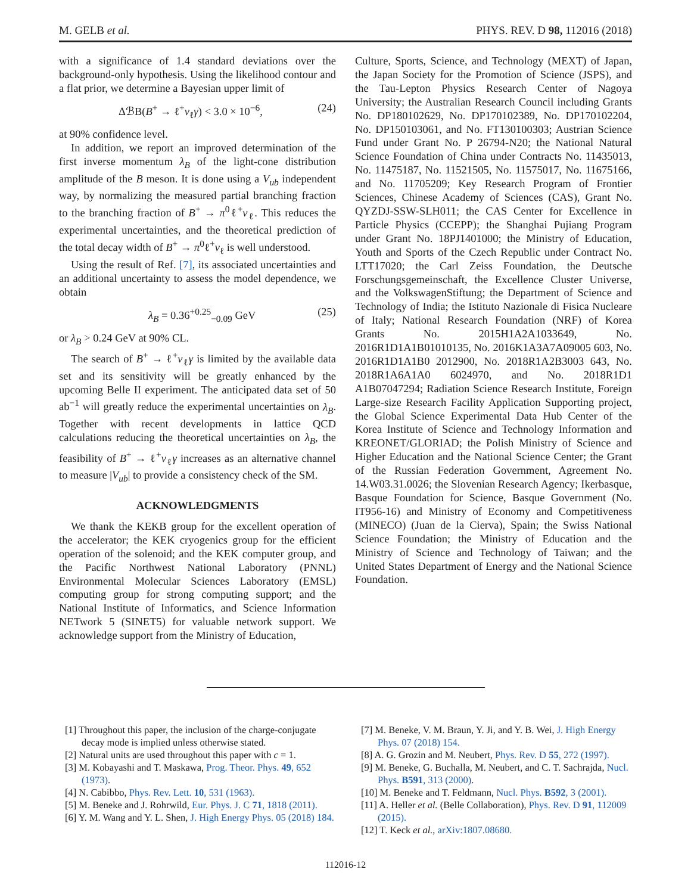M. GELB et al. PHYS. REV. D 98, 112016 (2018)
with a significance of 1.4 standard deviations over the background-only hypothesis. Using the likelihood contour and a flat prior, we determine a Bayesian upper limit of
ΔℬB(B<sup>+</sup> → ℓ<sup>+</sup>ν<sub>ℓ</sub>γ) < 3.0 × 10<sup>−6</sup>, (24)
at 90% confidence level.
In addition, we report an improved determination of the first inverse momentum λ<sub>B</sub> of the light-cone distribution amplitude of the B meson. It is done using a V<sub>ub</sub> independent way, by normalizing the measured partial branching fraction to the branching fraction of B<sup>+</sup> → π<sup>0</sup>ℓ<sup>+</sup>ν<sub>ℓ</sub>. This reduces the experimental uncertainties, and the theoretical prediction of the total decay width of B<sup>+</sup> → π<sup>0</sup>ℓ<sup>+</sup>ν<sub>ℓ</sub> is well understood.
Using the result of Ref. [7], its associated uncertainties and an additional uncertainty to assess the model dependence, we obtain
λ<sub>B</sub> = 0.36<sup>+0.25</sup><sub>−0.09</sub> GeV (25)
or λ<sub>B</sub> > 0.24 GeV at 90% CL.
The search of B<sup>+</sup> → ℓ<sup>+</sup>ν<sub>ℓ</sub>γ is limited by the available data set and its sensitivity will be greatly enhanced by the upcoming Belle II experiment. The anticipated data set of 50 ab<sup>−1</sup> will greatly reduce the experimental uncertainties on λ<sub>B</sub>. Together with recent developments in lattice QCD calculations reducing the theoretical uncertainties on λ<sub>B</sub>, the feasibility of B<sup>+</sup> → ℓ<sup>+</sup>ν<sub>ℓ</sub>γ increases as an alternative channel to measure |V<sub>ub</sub>| to provide a consistency check of the SM.
ACKNOWLEDGMENTS
We thank the KEKB group for the excellent operation of the accelerator; the KEK cryogenics group for the efficient operation of the solenoid; and the KEK computer group, and the Pacific Northwest National Laboratory (PNNL) Environmental Molecular Sciences Laboratory (EMSL) computing group for strong computing support; and the National Institute of Informatics, and Science Information NETwork 5 (SINET5) for valuable network support. We acknowledge support from the Ministry of Education,
Culture, Sports, Science, and Technology (MEXT) of Japan, the Japan Society for the Promotion of Science (JSPS), and the Tau-Lepton Physics Research Center of Nagoya University; the Australian Research Council including Grants No. DP180102629, No. DP170102389, No. DP170102204, No. DP150103061, and No. FT130100303; Austrian Science Fund under Grant No. P 26794-N20; the National Natural Science Foundation of China under Contracts No. 11435013, No. 11475187, No. 11521505, No. 11575017, No. 11675166, and No. 11705209; Key Research Program of Frontier Sciences, Chinese Academy of Sciences (CAS), Grant No. QYZDJ-SSW-SLH011; the CAS Center for Excellence in Particle Physics (CCEPP); the Shanghai Pujiang Program under Grant No. 18PJ1401000; the Ministry of Education, Youth and Sports of the Czech Republic under Contract No. LTT17020; the Carl Zeiss Foundation, the Deutsche Forschungsgemeinschaft, the Excellence Cluster Universe, and the VolkswagenStiftung; the Department of Science and Technology of India; the Istituto Nazionale di Fisica Nucleare of Italy; National Research Foundation (NRF) of Korea Grants No. 2015H1A2A1033649, No. 2016R1D1A1B01010135, No. 2016K1A3A7A09005 603, No. 2016R1D1A1B0 2012900, No. 2018R1A2B3003 643, No. 2018R1A6A1A0 6024970, and No. 2018R1D1 A1B07047294; Radiation Science Research Institute, Foreign Large-size Research Facility Application Supporting project, the Global Science Experimental Data Hub Center of the Korea Institute of Science and Technology Information and KREONET/GLORIAD; the Polish Ministry of Science and Higher Education and the National Science Center; the Grant of the Russian Federation Government, Agreement No. 14.W03.31.0026; the Slovenian Research Agency; Ikerbasque, Basque Foundation for Science, Basque Government (No. IT956-16) and Ministry of Economy and Competitiveness (MINECO) (Juan de la Cierva), Spain; the Swiss National Science Foundation; the Ministry of Education and the Ministry of Science and Technology of Taiwan; and the United States Department of Energy and the National Science Foundation.
[1] Throughout this paper, the inclusion of the charge-conjugate decay mode is implied unless otherwise stated.
[2] Natural units are used throughout this paper with c = 1.
[3] M. Kobayashi and T. Maskawa, Prog. Theor. Phys. 49, 652 (1973).
[4] N. Cabibbo, Phys. Rev. Lett. 10, 531 (1963).
[5] M. Beneke and J. Rohrwild, Eur. Phys. J. C 71, 1818 (2011).
[6] Y. M. Wang and Y. L. Shen, J. High Energy Phys. 05 (2018) 184.
[7] M. Beneke, V. M. Braun, Y. Ji, and Y. B. Wei, J. High Energy Phys. 07 (2018) 154.
[8] A. G. Grozin and M. Neubert, Phys. Rev. D 55, 272 (1997).
[9] M. Beneke, G. Buchalla, M. Neubert, and C. T. Sachrajda, Nucl. Phys. B591, 313 (2000).
[10] M. Beneke and T. Feldmann, Nucl. Phys. B592, 3 (2001).
[11] A. Heller et al. (Belle Collaboration), Phys. Rev. D 91, 112009 (2015).
[12] T. Keck et al., arXiv:1807.08680.
112016-12